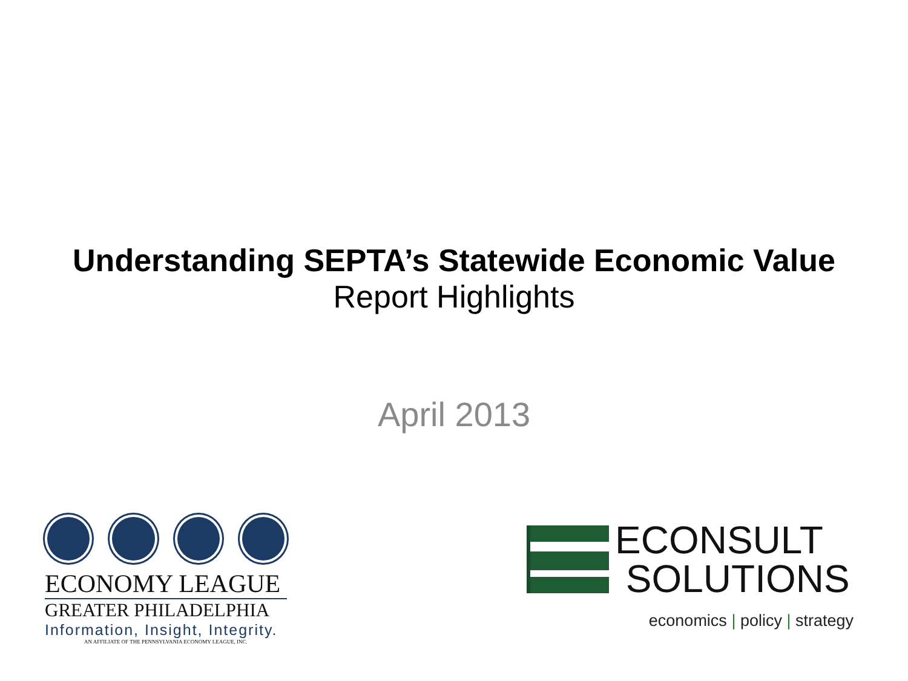Understanding SEPTA’s Statewide Economic Value
Report Highlights
April 2013
ECONOMY LEAGUE
GREATER PHILADELPHIA
Information, Insight, Integrity.
AN AFFILIATE OF THE PENNSYLVANIA ECONOMY LEAGUE, INC.
ECONSULT
SOLUTIONS
economics | policy | strategy